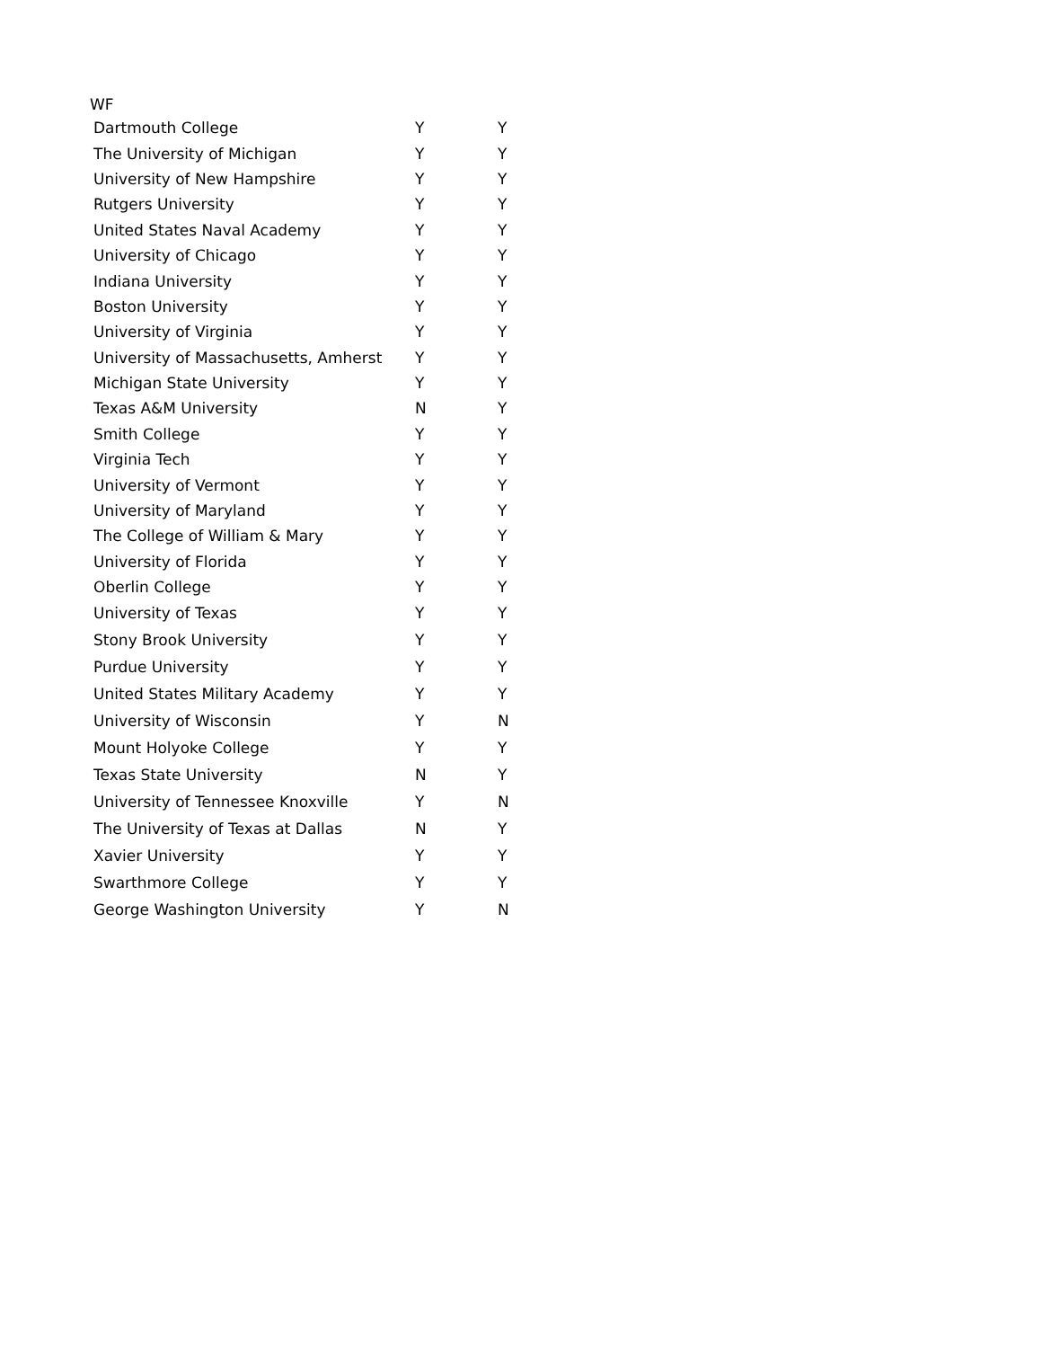WF
| Dartmouth College | Y | Y |
| The University of Michigan | Y | Y |
| University of New Hampshire | Y | Y |
| Rutgers University | Y | Y |
| United States Naval Academy | Y | Y |
| University of Chicago | Y | Y |
| Indiana University | Y | Y |
| Boston University | Y | Y |
| University of Virginia | Y | Y |
| University of Massachusetts, Amherst | Y | Y |
| Michigan State University | Y | Y |
| Texas A&M University | N | Y |
| Smith College | Y | Y |
| Virginia Tech | Y | Y |
| University of Vermont | Y | Y |
| University of Maryland | Y | Y |
| The College of William & Mary | Y | Y |
| University of Florida | Y | Y |
| Oberlin College | Y | Y |
| University of Texas | Y | Y |
| Stony Brook University | Y | Y |
| Purdue University | Y | Y |
| United States Military Academy | Y | Y |
| University of Wisconsin | Y | N |
| Mount Holyoke College | Y | Y |
| Texas State University | N | Y |
| University of Tennessee Knoxville | Y | N |
| The University of Texas at Dallas | N | Y |
| Xavier University | Y | Y |
| Swarthmore College | Y | Y |
| George Washington University | Y | N |